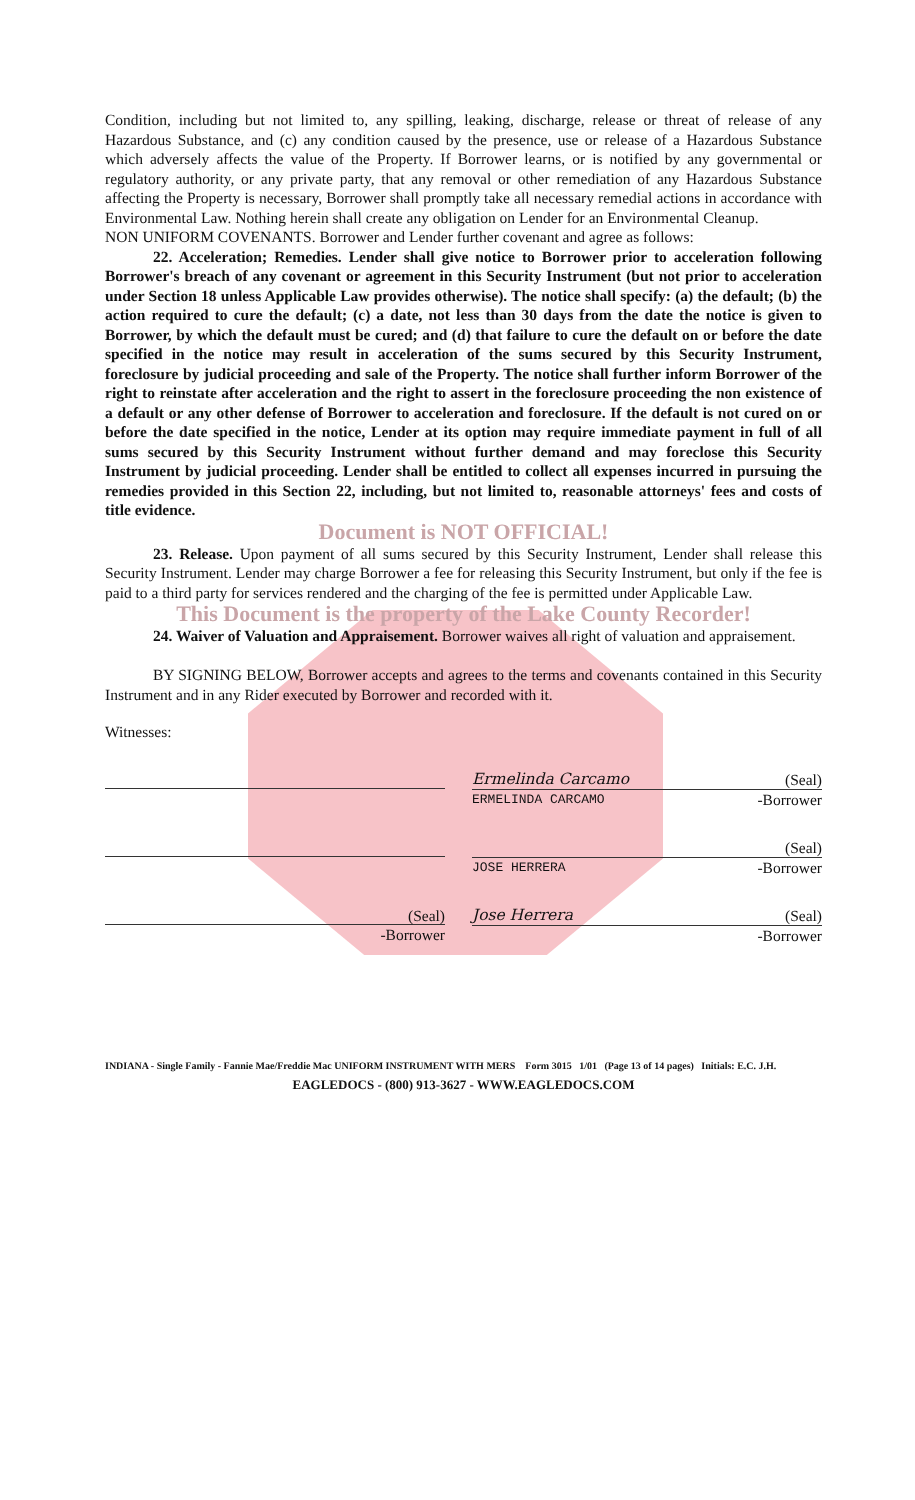Condition, including but not limited to, any spilling, leaking, discharge, release or threat of release of any Hazardous Substance, and (c) any condition caused by the presence, use or release of a Hazardous Substance which adversely affects the value of the Property. If Borrower learns, or is notified by any governmental or regulatory authority, or any private party, that any removal or other remediation of any Hazardous Substance affecting the Property is necessary, Borrower shall promptly take all necessary remedial actions in accordance with Environmental Law. Nothing herein shall create any obligation on Lender for an Environmental Cleanup.
NON UNIFORM COVENANTS. Borrower and Lender further covenant and agree as follows:
22. Acceleration; Remedies. Lender shall give notice to Borrower prior to acceleration following Borrower's breach of any covenant or agreement in this Security Instrument (but not prior to acceleration under Section 18 unless Applicable Law provides otherwise). The notice shall specify: (a) the default; (b) the action required to cure the default; (c) a date, not less than 30 days from the date the notice is given to Borrower, by which the default must be cured; and (d) that failure to cure the default on or before the date specified in the notice may result in acceleration of the sums secured by this Security Instrument, foreclosure by judicial proceeding and sale of the Property. The notice shall further inform Borrower of the right to reinstate after acceleration and the right to assert in the foreclosure proceeding the non existence of a default or any other defense of Borrower to acceleration and foreclosure. If the default is not cured on or before the date specified in the notice, Lender at its option may require immediate payment in full of all sums secured by this Security Instrument without further demand and may foreclose this Security Instrument by judicial proceeding. Lender shall be entitled to collect all expenses incurred in pursuing the remedies provided in this Section 22, including, but not limited to, reasonable attorneys' fees and costs of title evidence.
Document is NOT OFFICIAL!
23. Release. Upon payment of all sums secured by this Security Instrument, Lender shall release this Security Instrument. Lender may charge Borrower a fee for releasing this Security Instrument, but only if the fee is paid to a third party for services rendered and the charging of the fee is permitted under Applicable Law.
This Document is the property of the Lake County Recorder!
24. Waiver of Valuation and Appraisement. Borrower waives all right of valuation and appraisement.
BY SIGNING BELOW, Borrower accepts and agrees to the terms and covenants contained in this Security Instrument and in any Rider executed by Borrower and recorded with it.
Witnesses:
Ermelinda Carcamo (Seal)
ERMELINDA CARCAMO -Borrower
(Seal)
JOSE HERRERA -Borrower
(Seal)
-Borrower
Jose Herrera (Seal)
-Borrower
INDIANA - Single Family - Fannie Mae/Freddie Mac UNIFORM INSTRUMENT WITH MERS Form 3015 1/01 (Page 13 of 14 pages) Initials: E.C. J.H.
EAGLEDOCS - (800) 913-3627 - WWW.EAGLEDOCS.COM